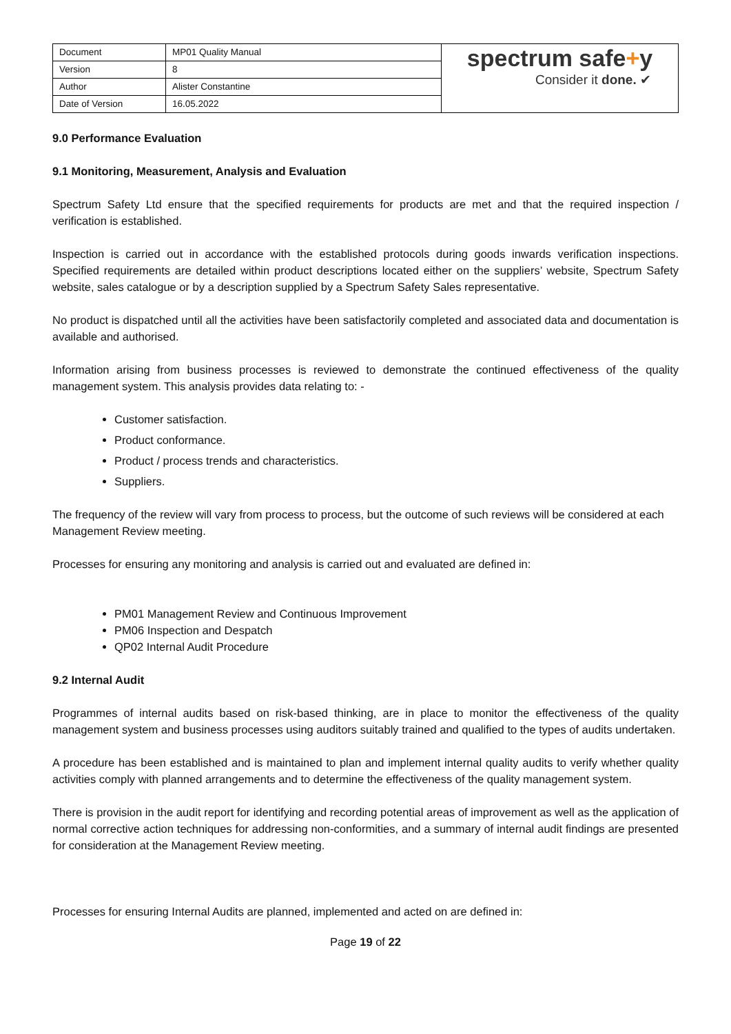| Document | MP01 Quality Manual | spectrum safe + y Consider it done. ✔ |
| Version | 8 | |
| Author | Alister Constantine | |
| Date of Version | 16.05.2022 | |
9.0 Performance Evaluation
9.1 Monitoring, Measurement, Analysis and Evaluation
Spectrum Safety Ltd ensure that the specified requirements for products are met and that the required inspection / verification is established.
Inspection is carried out in accordance with the established protocols during goods inwards verification inspections. Specified requirements are detailed within product descriptions located either on the suppliers’ website, Spectrum Safety website, sales catalogue or by a description supplied by a Spectrum Safety Sales representative.
No product is dispatched until all the activities have been satisfactorily completed and associated data and documentation is available and authorised.
Information arising from business processes is reviewed to demonstrate the continued effectiveness of the quality management system. This analysis provides data relating to: -
Customer satisfaction.
Product conformance.
Product / process trends and characteristics.
Suppliers.
The frequency of the review will vary from process to process, but the outcome of such reviews will be considered at each Management Review meeting.
Processes for ensuring any monitoring and analysis is carried out and evaluated are defined in:
PM01 Management Review and Continuous Improvement
PM06 Inspection and Despatch
QP02 Internal Audit Procedure
9.2 Internal Audit
Programmes of internal audits based on risk-based thinking, are in place to monitor the effectiveness of the quality management system and business processes using auditors suitably trained and qualified to the types of audits undertaken.
A procedure has been established and is maintained to plan and implement internal quality audits to verify whether quality activities comply with planned arrangements and to determine the effectiveness of the quality management system.
There is provision in the audit report for identifying and recording potential areas of improvement as well as the application of normal corrective action techniques for addressing non-conformities, and a summary of internal audit findings are presented for consideration at the Management Review meeting.
Processes for ensuring Internal Audits are planned, implemented and acted on are defined in:
Page 19 of 22